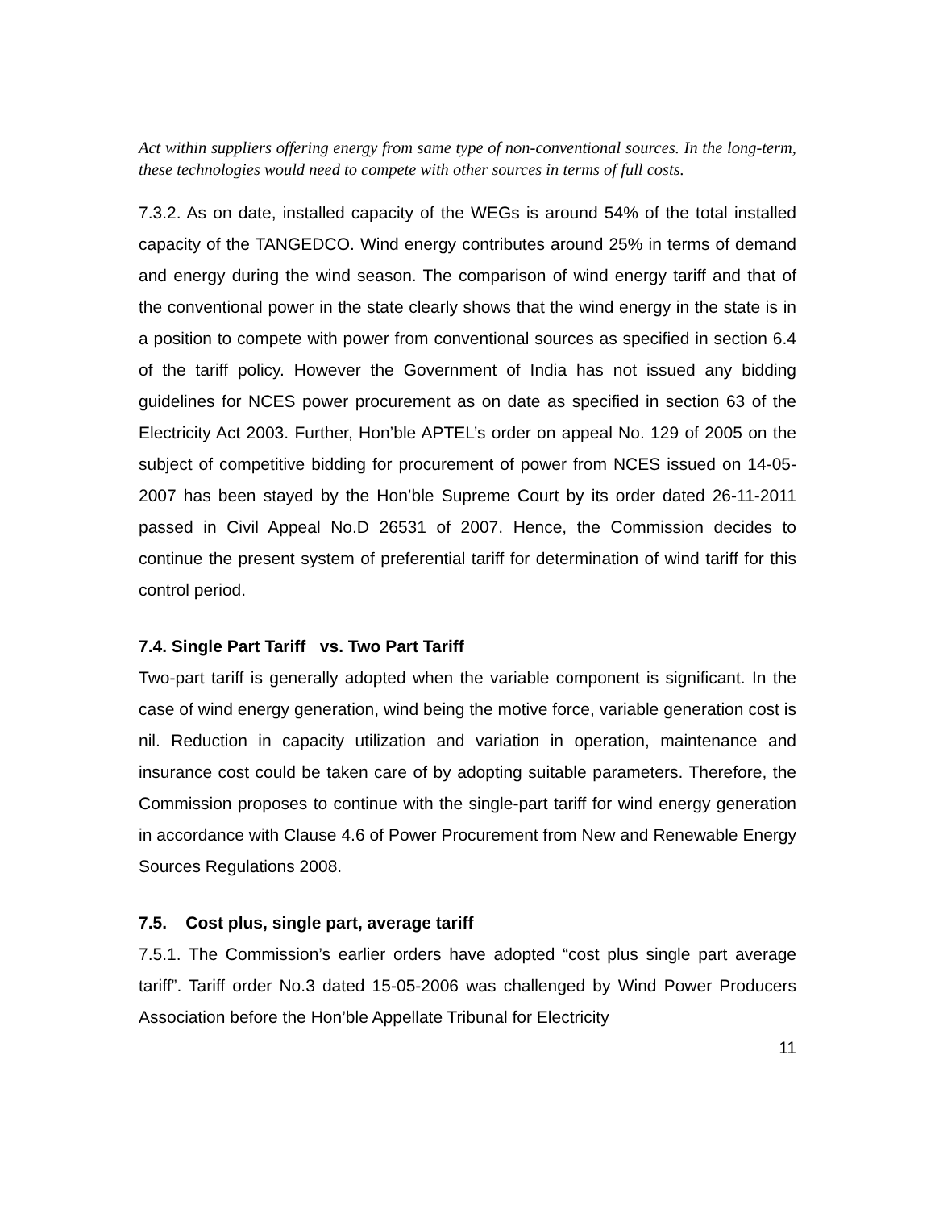Act within suppliers offering energy from same type of non-conventional sources. In the long-term, these technologies would need to compete with other sources in terms of full costs.
7.3.2. As on date, installed capacity of the WEGs is around 54% of the total installed capacity of the TANGEDCO. Wind energy contributes around 25% in terms of demand and energy during the wind season. The comparison of wind energy tariff and that of the conventional power in the state clearly shows that the wind energy in the state is in a position to compete with power from conventional sources as specified in section 6.4 of the tariff policy. However the Government of India has not issued any bidding guidelines for NCES power procurement as on date as specified in section 63 of the Electricity Act 2003. Further, Hon’ble APTEL’s order on appeal No. 129 of 2005 on the subject of competitive bidding for procurement of power from NCES issued on 14-05-2007 has been stayed by the Hon’ble Supreme Court by its order dated 26-11-2011 passed in Civil Appeal No.D 26531 of 2007. Hence, the Commission decides to continue the present system of preferential tariff for determination of wind tariff for this control period.
7.4. Single Part Tariff vs. Two Part Tariff
Two-part tariff is generally adopted when the variable component is significant. In the case of wind energy generation, wind being the motive force, variable generation cost is nil. Reduction in capacity utilization and variation in operation, maintenance and insurance cost could be taken care of by adopting suitable parameters. Therefore, the Commission proposes to continue with the single-part tariff for wind energy generation in accordance with Clause 4.6 of Power Procurement from New and Renewable Energy Sources Regulations 2008.
7.5. Cost plus, single part, average tariff
7.5.1. The Commission’s earlier orders have adopted “cost plus single part average tariff”. Tariff order No.3 dated 15-05-2006 was challenged by Wind Power Producers Association before the Hon’ble Appellate Tribunal for Electricity
11